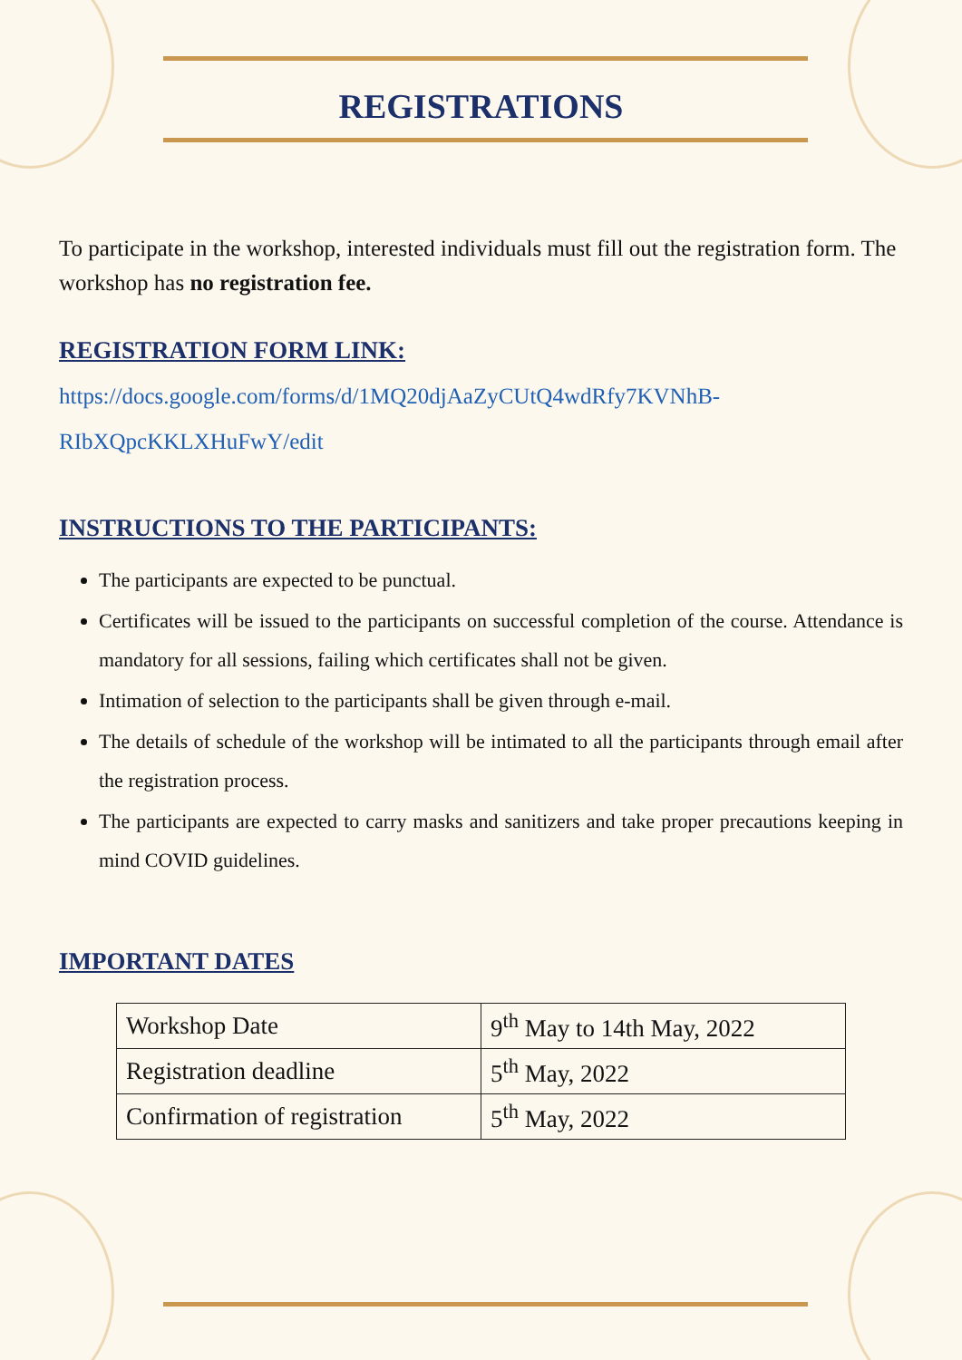REGISTRATIONS
To participate in the workshop, interested individuals must fill out the registration form. The workshop has no registration fee.
REGISTRATION FORM LINK:
https://docs.google.com/forms/d/1MQ20djAaZyCUtQ4wdRfy7KVNhB-
RIbXQpcKKLXHuFwY/edit
INSTRUCTIONS TO THE PARTICIPANTS:
The participants are expected to be punctual.
Certificates will be issued to the participants on successful completion of the course. Attendance is mandatory for all sessions, failing which certificates shall not be given.
Intimation of selection to the participants shall be given through e-mail.
The details of schedule of the workshop will be intimated to all the participants through email after the registration process.
The participants are expected to carry masks and sanitizers and take proper precautions keeping in mind COVID guidelines.
IMPORTANT DATES
| Workshop Date | 9<sup>th</sup> May to 14th May, 2022 |
| Registration deadline | 5<sup>th</sup> May, 2022 |
| Confirmation of registration | 5<sup>th</sup> May, 2022 |